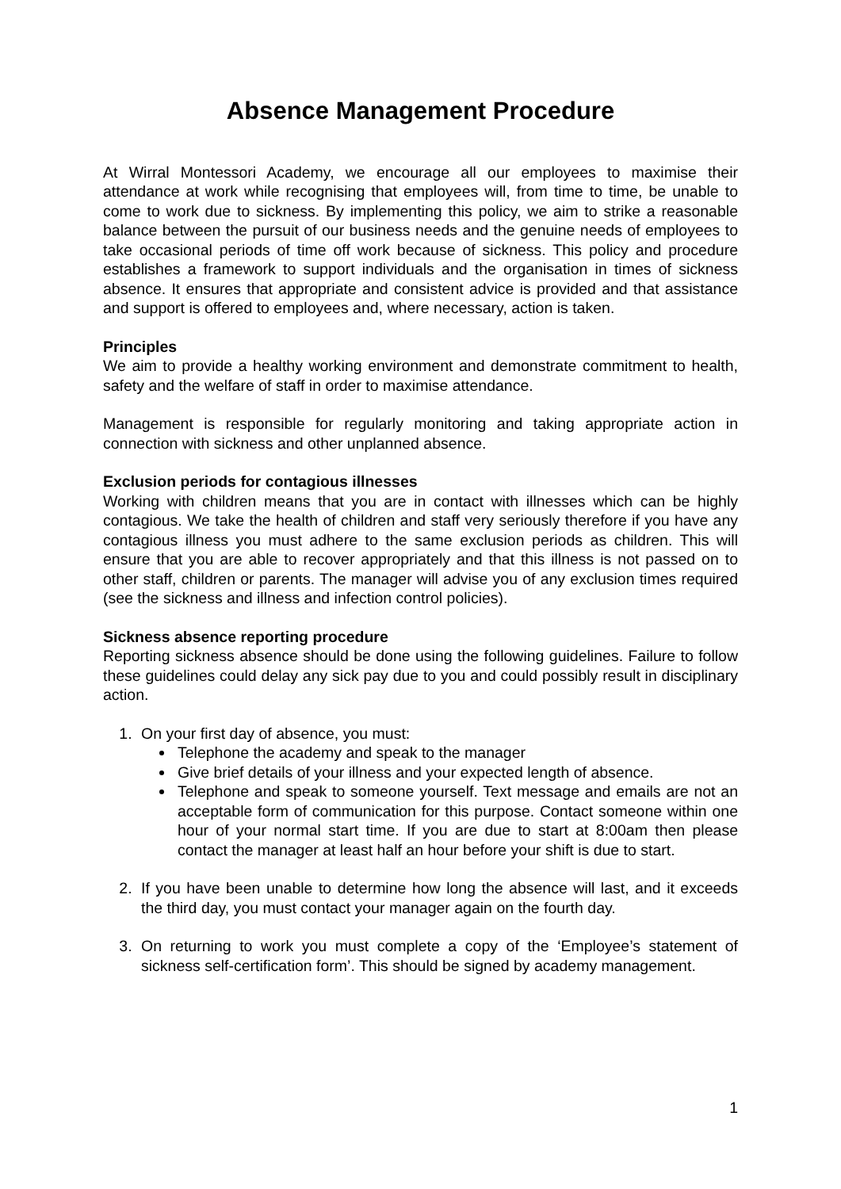Absence Management Procedure
At Wirral Montessori Academy, we encourage all our employees to maximise their attendance at work while recognising that employees will, from time to time, be unable to come to work due to sickness. By implementing this policy, we aim to strike a reasonable balance between the pursuit of our business needs and the genuine needs of employees to take occasional periods of time off work because of sickness. This policy and procedure establishes a framework to support individuals and the organisation in times of sickness absence. It ensures that appropriate and consistent advice is provided and that assistance and support is offered to employees and, where necessary, action is taken.
Principles
We aim to provide a healthy working environment and demonstrate commitment to health, safety and the welfare of staff in order to maximise attendance.
Management is responsible for regularly monitoring and taking appropriate action in connection with sickness and other unplanned absence.
Exclusion periods for contagious illnesses
Working with children means that you are in contact with illnesses which can be highly contagious. We take the health of children and staff very seriously therefore if you have any contagious illness you must adhere to the same exclusion periods as children. This will ensure that you are able to recover appropriately and that this illness is not passed on to other staff, children or parents. The manager will advise you of any exclusion times required (see the sickness and illness and infection control policies).
Sickness absence reporting procedure
Reporting sickness absence should be done using the following guidelines. Failure to follow these guidelines could delay any sick pay due to you and could possibly result in disciplinary action.
1. On your first day of absence, you must:
Telephone the academy and speak to the manager
Give brief details of your illness and your expected length of absence.
Telephone and speak to someone yourself. Text message and emails are not an acceptable form of communication for this purpose. Contact someone within one hour of your normal start time. If you are due to start at 8:00am then please contact the manager at least half an hour before your shift is due to start.
2. If you have been unable to determine how long the absence will last, and it exceeds the third day, you must contact your manager again on the fourth day.
3. On returning to work you must complete a copy of the ‘Employee’s statement of sickness self-certification form’. This should be signed by academy management.
1